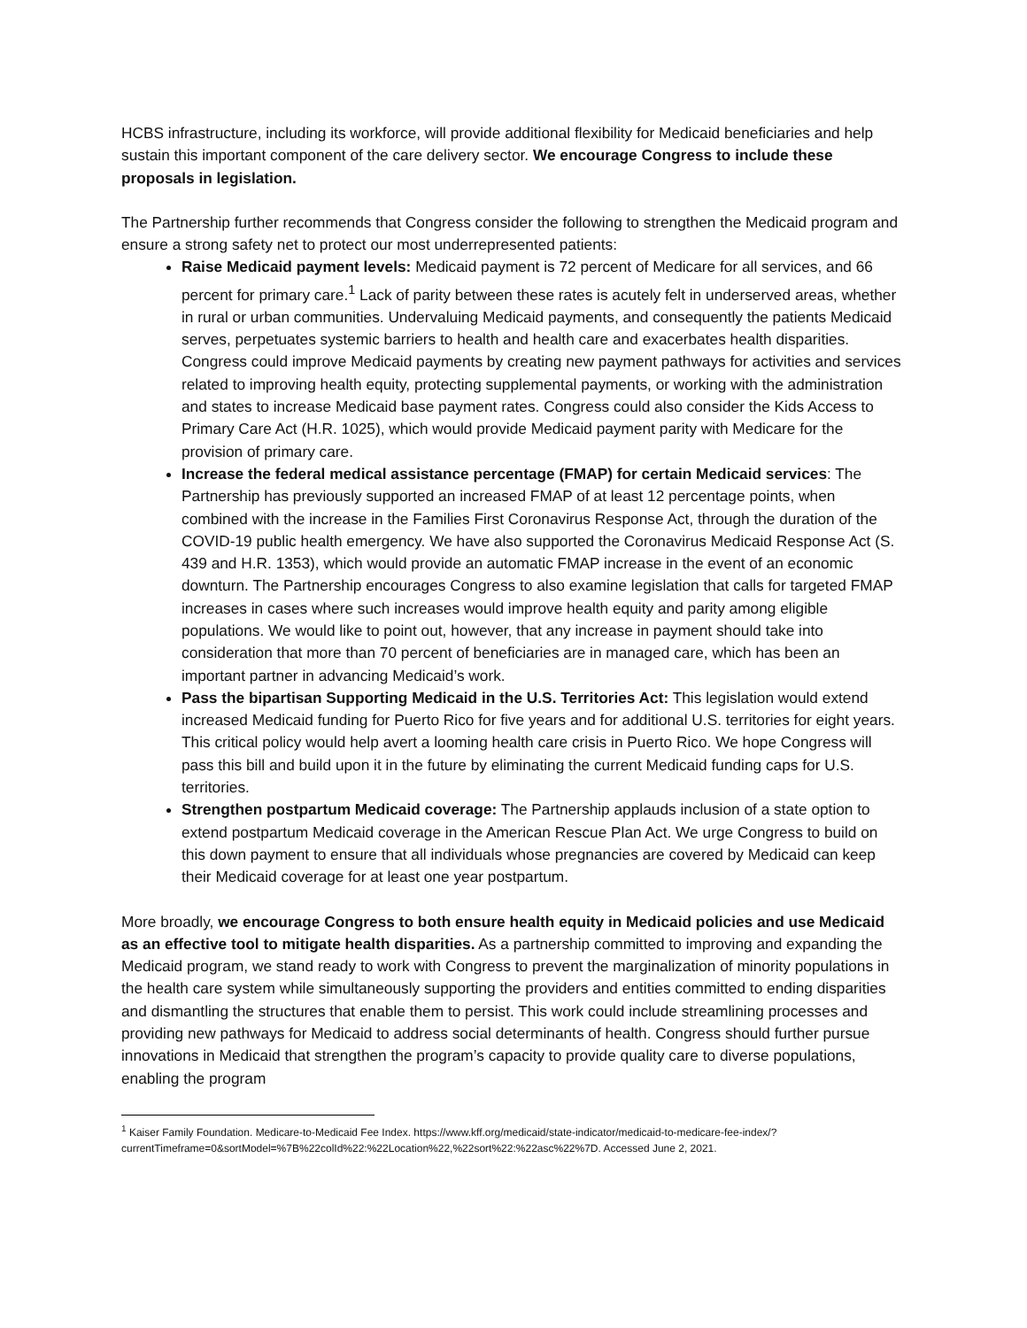HCBS infrastructure, including its workforce, will provide additional flexibility for Medicaid beneficiaries and help sustain this important component of the care delivery sector. We encourage Congress to include these proposals in legislation.
The Partnership further recommends that Congress consider the following to strengthen the Medicaid program and ensure a strong safety net to protect our most underrepresented patients:
Raise Medicaid payment levels: Medicaid payment is 72 percent of Medicare for all services, and 66 percent for primary care.<sup>1</sup> Lack of parity between these rates is acutely felt in underserved areas, whether in rural or urban communities. Undervaluing Medicaid payments, and consequently the patients Medicaid serves, perpetuates systemic barriers to health and health care and exacerbates health disparities. Congress could improve Medicaid payments by creating new payment pathways for activities and services related to improving health equity, protecting supplemental payments, or working with the administration and states to increase Medicaid base payment rates. Congress could also consider the Kids Access to Primary Care Act (H.R. 1025), which would provide Medicaid payment parity with Medicare for the provision of primary care.
Increase the federal medical assistance percentage (FMAP) for certain Medicaid services: The Partnership has previously supported an increased FMAP of at least 12 percentage points, when combined with the increase in the Families First Coronavirus Response Act, through the duration of the COVID-19 public health emergency. We have also supported the Coronavirus Medicaid Response Act (S. 439 and H.R. 1353), which would provide an automatic FMAP increase in the event of an economic downturn. The Partnership encourages Congress to also examine legislation that calls for targeted FMAP increases in cases where such increases would improve health equity and parity among eligible populations. We would like to point out, however, that any increase in payment should take into consideration that more than 70 percent of beneficiaries are in managed care, which has been an important partner in advancing Medicaid’s work.
Pass the bipartisan Supporting Medicaid in the U.S. Territories Act: This legislation would extend increased Medicaid funding for Puerto Rico for five years and for additional U.S. territories for eight years. This critical policy would help avert a looming health care crisis in Puerto Rico. We hope Congress will pass this bill and build upon it in the future by eliminating the current Medicaid funding caps for U.S. territories.
Strengthen postpartum Medicaid coverage: The Partnership applauds inclusion of a state option to extend postpartum Medicaid coverage in the American Rescue Plan Act. We urge Congress to build on this down payment to ensure that all individuals whose pregnancies are covered by Medicaid can keep their Medicaid coverage for at least one year postpartum.
More broadly, we encourage Congress to both ensure health equity in Medicaid policies and use Medicaid as an effective tool to mitigate health disparities. As a partnership committed to improving and expanding the Medicaid program, we stand ready to work with Congress to prevent the marginalization of minority populations in the health care system while simultaneously supporting the providers and entities committed to ending disparities and dismantling the structures that enable them to persist. This work could include streamlining processes and providing new pathways for Medicaid to address social determinants of health. Congress should further pursue innovations in Medicaid that strengthen the program’s capacity to provide quality care to diverse populations, enabling the program
<sup>1</sup> Kaiser Family Foundation. Medicare-to-Medicaid Fee Index. https://www.kff.org/medicaid/state-indicator/medicaid-to-medicare-fee-index/?currentTimeframe=0&sortModel=%7B%22colId%22:%22Location%22,%22sort%22:%22asc%22%7D. Accessed June 2, 2021.